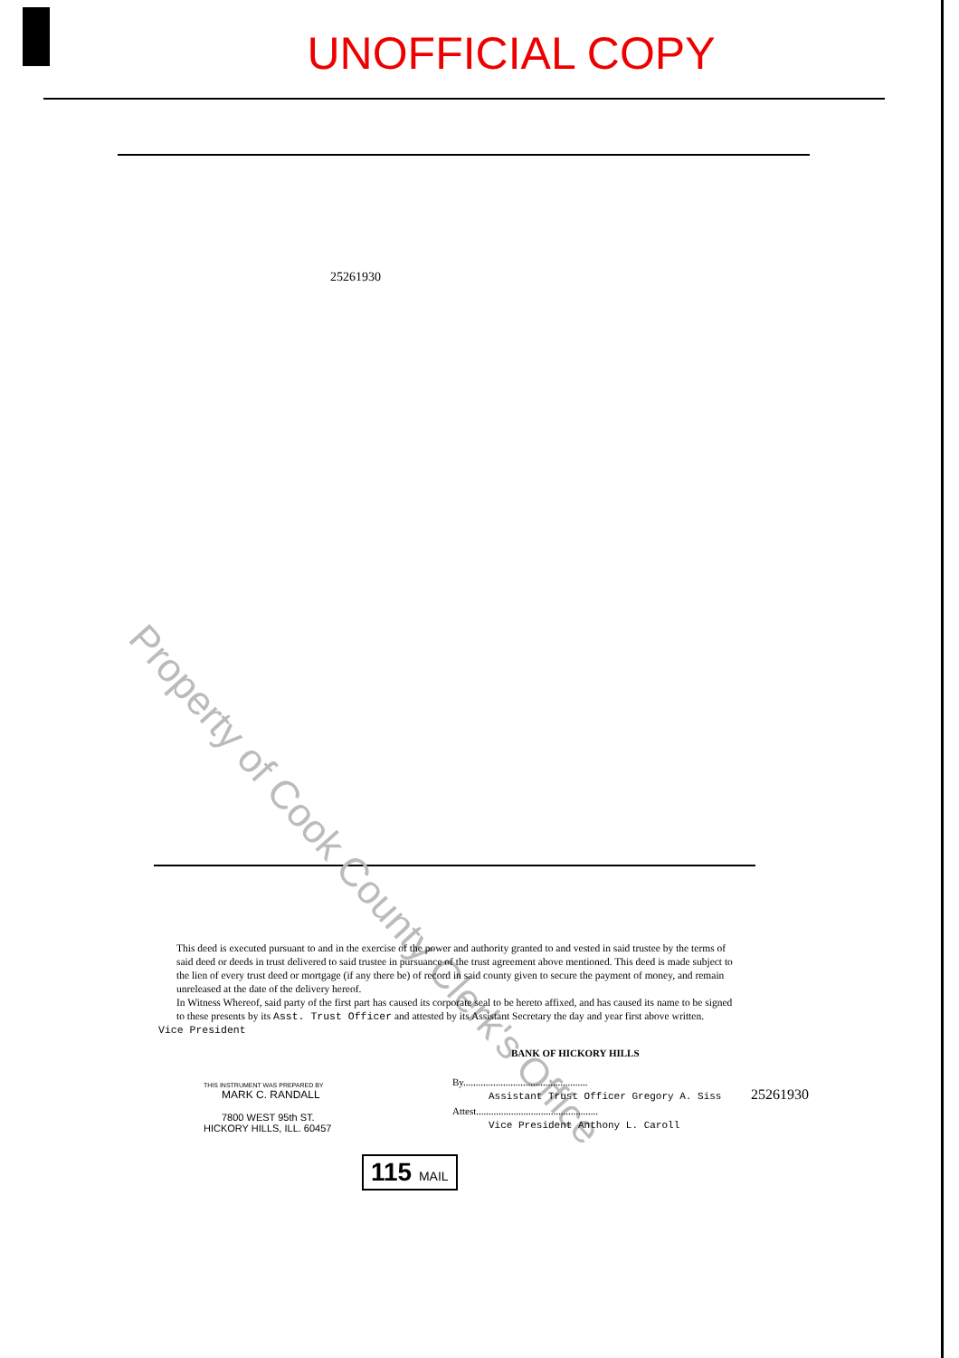UNOFFICIAL COPY
25261930
Property of Cook County Clerk's Office
This deed is executed pursuant to and in the exercise of the power and authority granted to and vested in said trustee by the terms of said deed or deeds in trust delivered to said trustee in pursuance of the trust agreement above mentioned. This deed is made subject to the lien of every trust deed or mortgage (if any there be) of record in said county given to secure the payment of money, and remain unreleased at the date of the delivery hereof.
In Witness Whereof, said party of the first part has caused its corporate seal to be hereto affixed, and has caused its name to be signed to these presents by its Asst. Trust Officer and attested by its Assistant Secretary the day and year first above written.
Vice President
THIS INSTRUMENT WAS PREPARED BY
MARK C. RANDALL
7800 WEST 95th ST.
HICKORY HILLS, ILL. 60457
BANK OF HICKORY HILLS
By..................................................
Assistant Trust Officer Gregory A. Siss
Attest.................................................
Vice President Anthony L. Caroll
25261930
115 MAIL